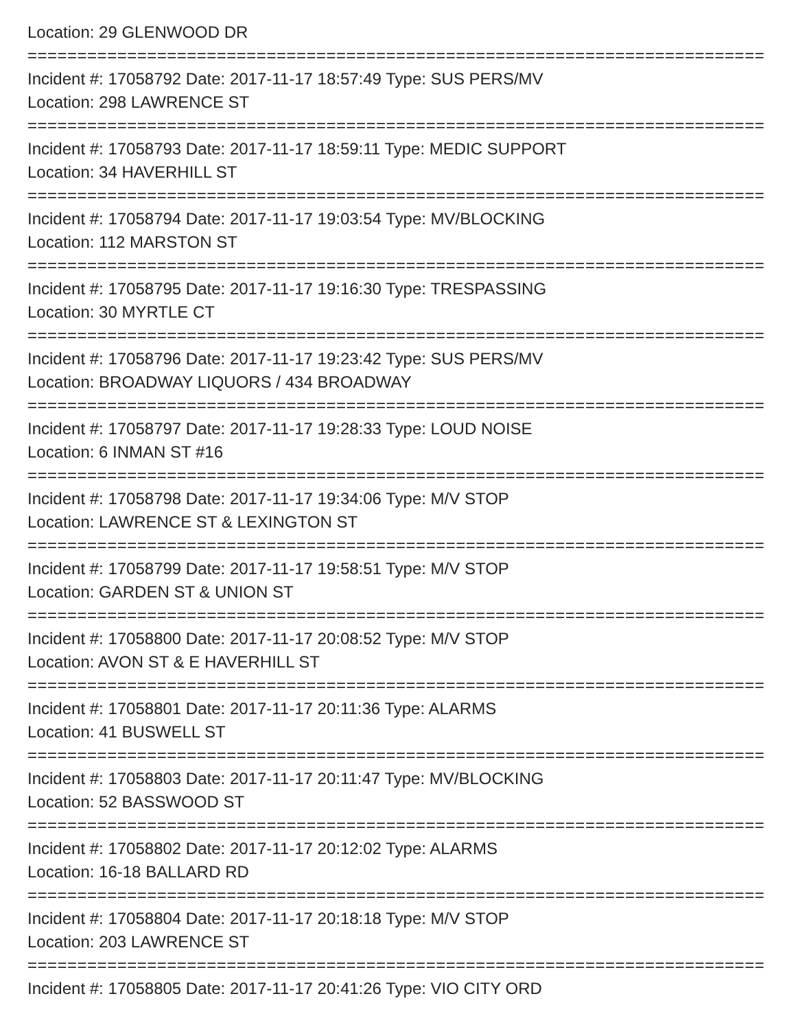Location: 29 GLENWOOD DR
==========================================================================
Incident #: 17058792 Date: 2017-11-17 18:57:49 Type: SUS PERS/MV
Location: 298 LAWRENCE ST
==========================================================================
Incident #: 17058793 Date: 2017-11-17 18:59:11 Type: MEDIC SUPPORT
Location: 34 HAVERHILL ST
==========================================================================
Incident #: 17058794 Date: 2017-11-17 19:03:54 Type: MV/BLOCKING
Location: 112 MARSTON ST
==========================================================================
Incident #: 17058795 Date: 2017-11-17 19:16:30 Type: TRESPASSING
Location: 30 MYRTLE CT
==========================================================================
Incident #: 17058796 Date: 2017-11-17 19:23:42 Type: SUS PERS/MV
Location: BROADWAY LIQUORS / 434 BROADWAY
==========================================================================
Incident #: 17058797 Date: 2017-11-17 19:28:33 Type: LOUD NOISE
Location: 6 INMAN ST #16
==========================================================================
Incident #: 17058798 Date: 2017-11-17 19:34:06 Type: M/V STOP
Location: LAWRENCE ST & LEXINGTON ST
==========================================================================
Incident #: 17058799 Date: 2017-11-17 19:58:51 Type: M/V STOP
Location: GARDEN ST & UNION ST
==========================================================================
Incident #: 17058800 Date: 2017-11-17 20:08:52 Type: M/V STOP
Location: AVON ST & E HAVERHILL ST
==========================================================================
Incident #: 17058801 Date: 2017-11-17 20:11:36 Type: ALARMS
Location: 41 BUSWELL ST
==========================================================================
Incident #: 17058803 Date: 2017-11-17 20:11:47 Type: MV/BLOCKING
Location: 52 BASSWOOD ST
==========================================================================
Incident #: 17058802 Date: 2017-11-17 20:12:02 Type: ALARMS
Location: 16-18 BALLARD RD
==========================================================================
Incident #: 17058804 Date: 2017-11-17 20:18:18 Type: M/V STOP
Location: 203 LAWRENCE ST
==========================================================================
Incident #: 17058805 Date: 2017-11-17 20:41:26 Type: VIO CITY ORD